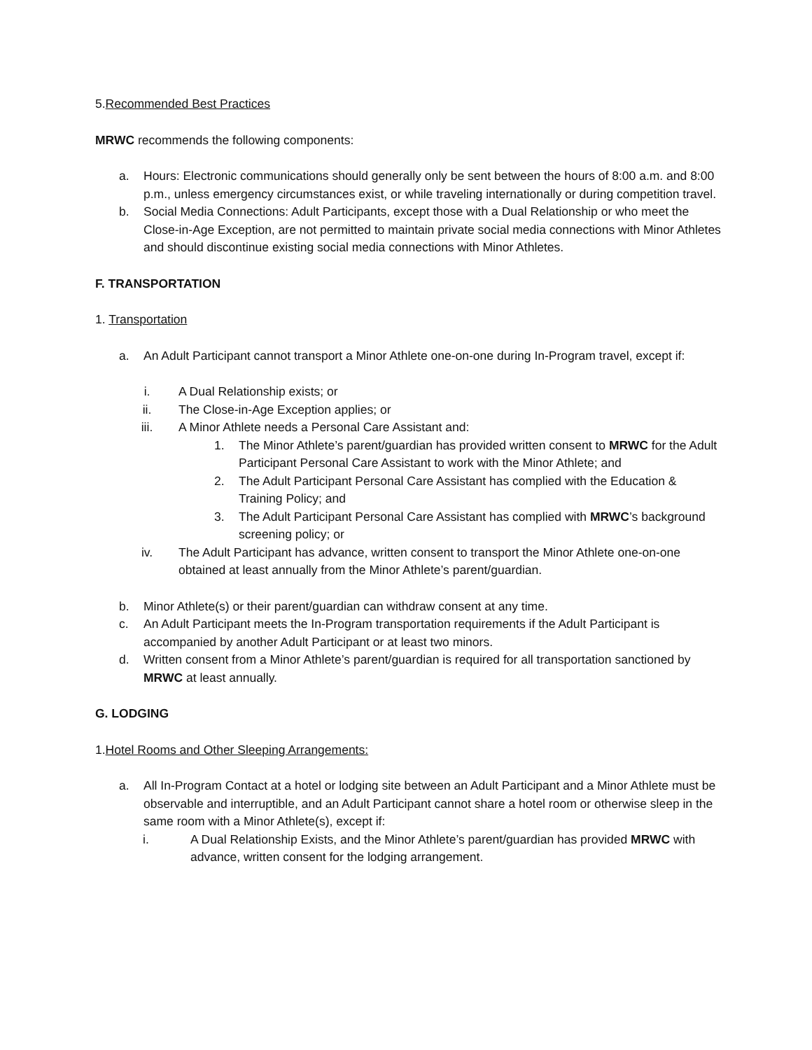5.Recommended Best Practices
MRWC recommends the following components:
a. Hours: Electronic communications should generally only be sent between the hours of 8:00 a.m. and 8:00 p.m., unless emergency circumstances exist, or while traveling internationally or during competition travel.
b. Social Media Connections: Adult Participants, except those with a Dual Relationship or who meet the Close-in-Age Exception, are not permitted to maintain private social media connections with Minor Athletes and should discontinue existing social media connections with Minor Athletes.
F. TRANSPORTATION
1. Transportation
a. An Adult Participant cannot transport a Minor Athlete one-on-one during In-Program travel, except if:
i. A Dual Relationship exists; or
ii. The Close-in-Age Exception applies; or
iii. A Minor Athlete needs a Personal Care Assistant and:
1. The Minor Athlete’s parent/guardian has provided written consent to MRWC for the Adult Participant Personal Care Assistant to work with the Minor Athlete; and
2. The Adult Participant Personal Care Assistant has complied with the Education & Training Policy; and
3. The Adult Participant Personal Care Assistant has complied with MRWC’s background screening policy; or
iv. The Adult Participant has advance, written consent to transport the Minor Athlete one-on-one obtained at least annually from the Minor Athlete’s parent/guardian.
b. Minor Athlete(s) or their parent/guardian can withdraw consent at any time.
c. An Adult Participant meets the In-Program transportation requirements if the Adult Participant is accompanied by another Adult Participant or at least two minors.
d. Written consent from a Minor Athlete’s parent/guardian is required for all transportation sanctioned by MRWC at least annually.
G. LODGING
1.Hotel Rooms and Other Sleeping Arrangements:
a. All In-Program Contact at a hotel or lodging site between an Adult Participant and a Minor Athlete must be observable and interruptible, and an Adult Participant cannot share a hotel room or otherwise sleep in the same room with a Minor Athlete(s), except if:
i. A Dual Relationship Exists, and the Minor Athlete’s parent/guardian has provided MRWC with advance, written consent for the lodging arrangement.